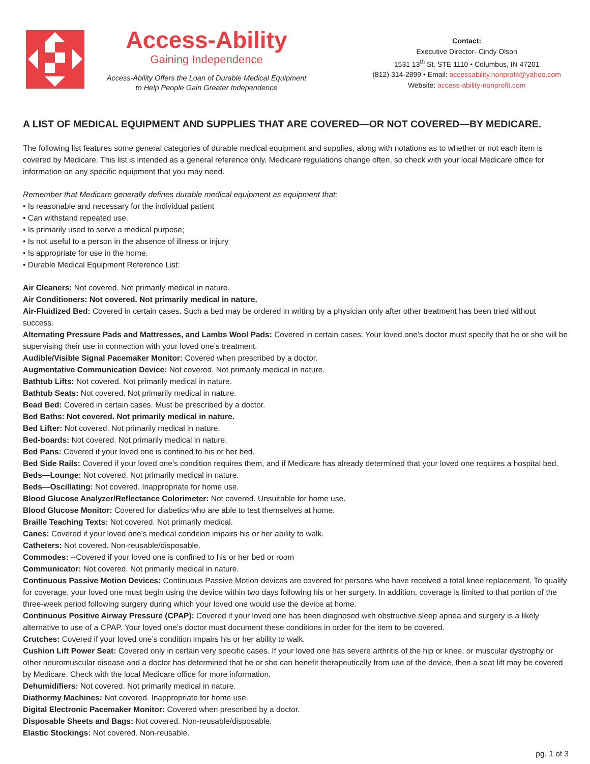Access-Ability
Gaining Independence
Access-Ability Offers the Loan of Durable Medical Equipment
to Help People Gain Greater Independence
Contact:
Executive Director- Cindy Olson
1531 13<sup>th</sup> St. STE 1110 • Columbus, IN 47201
(812) 314-2899 • Email: accessability.nonprofit@yahoo.com
Website: access-ability-nonprofit.com
A LIST OF MEDICAL EQUIPMENT AND SUPPLIES THAT ARE COVERED—OR NOT COVERED—BY MEDICARE.
The following list features some general categories of durable medical equipment and supplies, along with notations as to whether or not each item is covered by Medicare. This list is intended as a general reference only. Medicare regulations change often, so check with your local Medicare office for information on any specific equipment that you may need.
Remember that Medicare generally defines durable medical equipment as equipment that:
• Is reasonable and necessary for the individual patient
• Can withstand repeated use.
• Is primarily used to serve a medical purpose;
• Is not useful to a person in the absence of illness or injury
• Is appropriate for use in the home.
• Durable Medical Equipment Reference List:
Air Cleaners: Not covered. Not primarily medical in nature.
Air Conditioners: Not covered. Not primarily medical in nature.
Air-Fluidized Bed: Covered in certain cases. Such a bed may be ordered in writing by a physician only after other treatment has been tried without success.
Alternating Pressure Pads and Mattresses, and Lambs Wool Pads: Covered in certain cases. Your loved one’s doctor must specify that he or she will be supervising their use in connection with your loved one’s treatment.
Audible/Visible Signal Pacemaker Monitor: Covered when prescribed by a doctor.
Augmentative Communication Device: Not covered. Not primarily medical in nature.
Bathtub Lifts: Not covered. Not primarily medical in nature.
Bathtub Seats: Not covered. Not primarily medical in nature.
Bead Bed: Covered in certain cases. Must be prescribed by a doctor.
Bed Baths: Not covered. Not primarily medical in nature.
Bed Lifter: Not covered. Not primarily medical in nature.
Bed-boards: Not covered. Not primarily medical in nature.
Bed Pans: Covered if your loved one is confined to his or her bed.
Bed Side Rails: Covered if your loved one’s condition requires them, and if Medicare has already determined that your loved one requires a hospital bed.
Beds—Lounge: Not covered. Not primarily medical in nature.
Beds—Oscillating: Not covered. Inappropriate for home use.
Blood Glucose Analyzer/Reflectance Colorimeter: Not covered. Unsuitable for home use.
Blood Glucose Monitor: Covered for diabetics who are able to test themselves at home.
Braille Teaching Texts: Not covered. Not primarily medical.
Canes: Covered if your loved one’s medical condition impairs his or her ability to walk.
Catheters: Not covered. Non-reusable/disposable.
Commodes: --Covered if your loved one is confined to his or her bed or room
Communicator: Not covered. Not primarily medical in nature.
Continuous Passive Motion Devices: Continuous Passive Motion devices are covered for persons who have received a total knee replacement. To qualify for coverage, your loved one must begin using the device within two days following his or her surgery. In addition, coverage is limited to that portion of the three-week period following surgery during which your loved one would use the device at home.
Continuous Positive Airway Pressure (CPAP): Covered if your loved one has been diagnosed with obstructive sleep apnea and surgery is a likely alternative to use of a CPAP. Your loved one’s doctor must document these conditions in order for the item to be covered.
Crutches: Covered if your loved one’s condition impairs his or her ability to walk.
Cushion Lift Power Seat: Covered only in certain very specific cases. If your loved one has severe arthritis of the hip or knee, or muscular dystrophy or other neuromuscular disease and a doctor has determined that he or she can benefit therapeutically from use of the device, then a seat lift may be covered by Medicare. Check with the local Medicare office for more information.
Dehumidifiers: Not covered. Not primarily medical in nature.
Diathermy Machines: Not covered. Inappropriate for home use.
Digital Electronic Pacemaker Monitor: Covered when prescribed by a doctor.
Disposable Sheets and Bags: Not covered. Non-reusable/disposable.
Elastic Stockings: Not covered. Non-reusable.
pg. 1 of 3